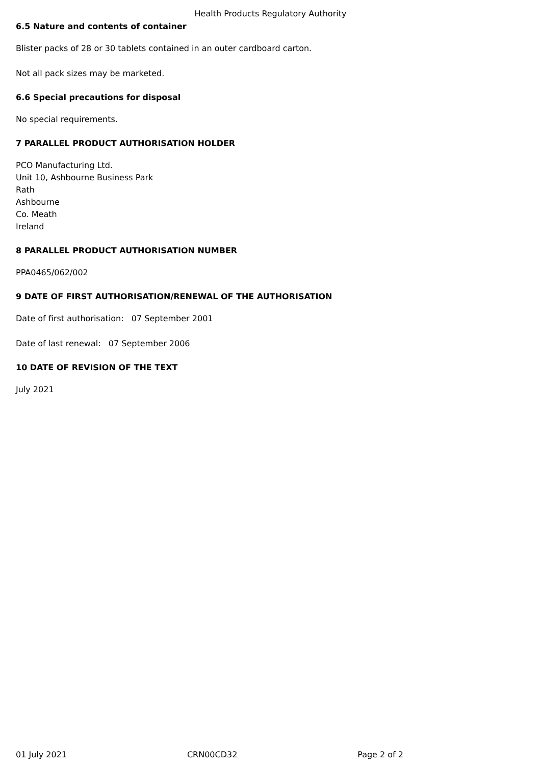Health Products Regulatory Authority
6.5 Nature and contents of container
Blister packs of 28 or 30 tablets contained in an outer cardboard carton.
Not all pack sizes may be marketed.
6.6 Special precautions for disposal
No special requirements.
7 PARALLEL PRODUCT AUTHORISATION HOLDER
PCO Manufacturing Ltd.
Unit 10, Ashbourne Business Park
Rath
Ashbourne
Co. Meath
Ireland
8 PARALLEL PRODUCT AUTHORISATION NUMBER
PPA0465/062/002
9 DATE OF FIRST AUTHORISATION/RENEWAL OF THE AUTHORISATION
Date of first authorisation: 07 September 2001
Date of last renewal: 07 September 2006
10 DATE OF REVISION OF THE TEXT
July 2021
01 July 2021 CRN00CD32 Page 2 of 2